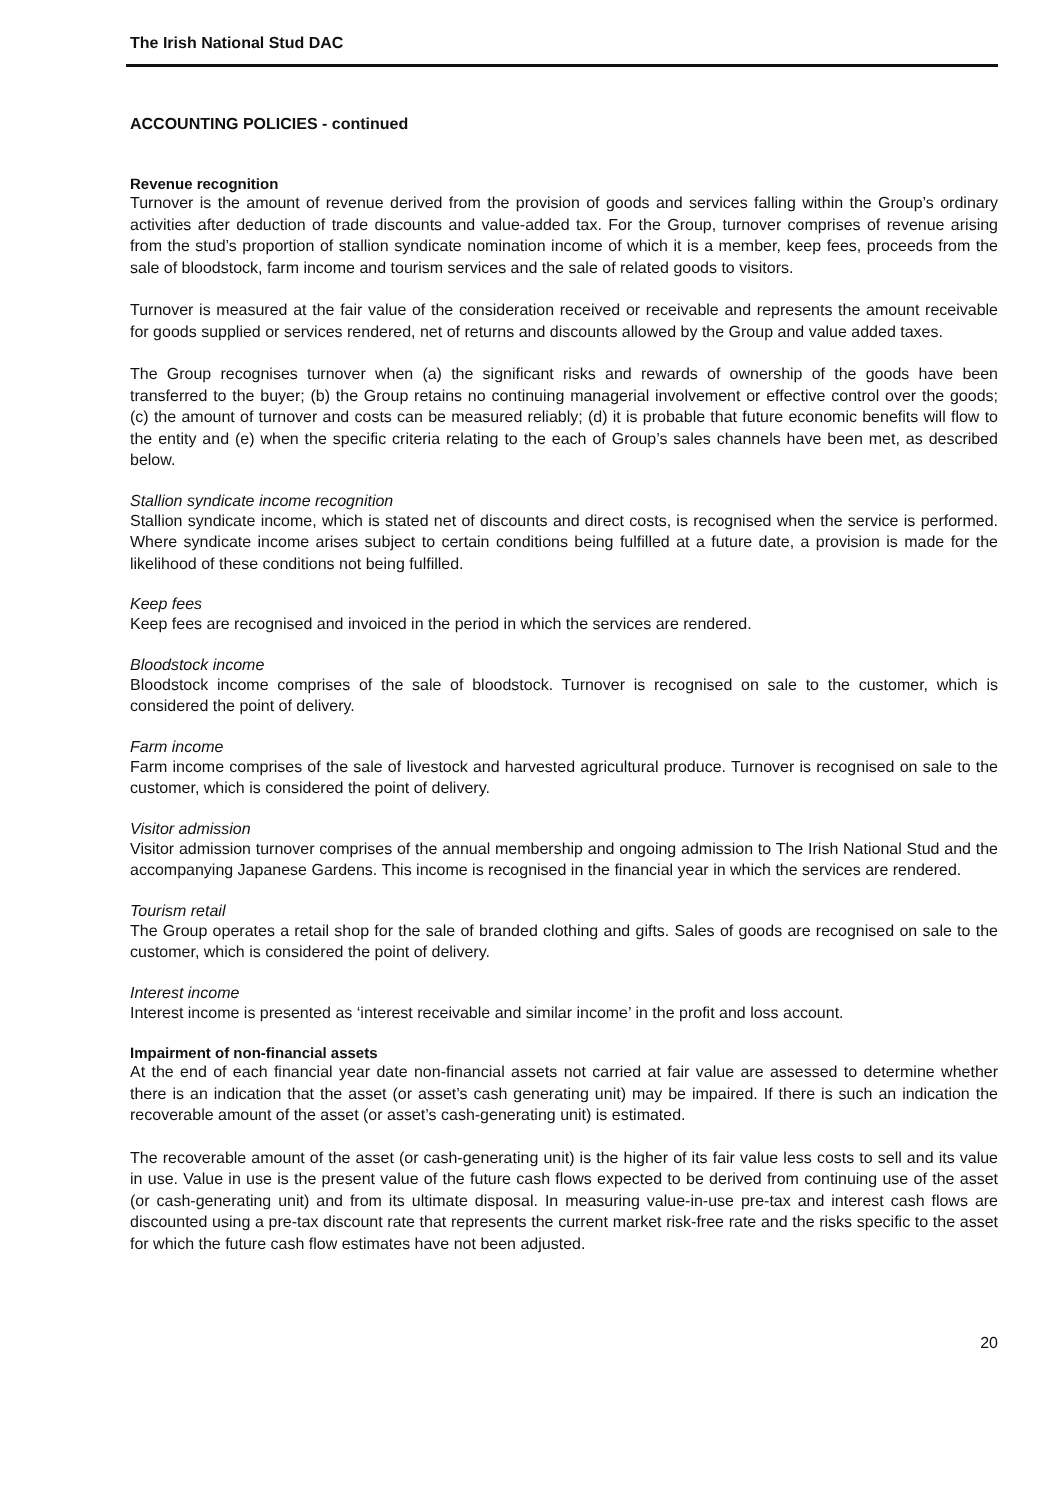The Irish National Stud DAC
ACCOUNTING POLICIES - continued
Revenue recognition
Turnover is the amount of revenue derived from the provision of goods and services falling within the Group’s ordinary activities after deduction of trade discounts and value-added tax. For the Group, turnover comprises of revenue arising from the stud’s proportion of stallion syndicate nomination income of which it is a member, keep fees, proceeds from the sale of bloodstock, farm income and tourism services and the sale of related goods to visitors.
Turnover is measured at the fair value of the consideration received or receivable and represents the amount receivable for goods supplied or services rendered, net of returns and discounts allowed by the Group and value added taxes.
The Group recognises turnover when (a) the significant risks and rewards of ownership of the goods have been transferred to the buyer; (b) the Group retains no continuing managerial involvement or effective control over the goods; (c) the amount of turnover and costs can be measured reliably; (d) it is probable that future economic benefits will flow to the entity and (e) when the specific criteria relating to the each of Group’s sales channels have been met, as described below.
Stallion syndicate income recognition
Stallion syndicate income, which is stated net of discounts and direct costs, is recognised when the service is performed. Where syndicate income arises subject to certain conditions being fulfilled at a future date, a provision is made for the likelihood of these conditions not being fulfilled.
Keep fees
Keep fees are recognised and invoiced in the period in which the services are rendered.
Bloodstock income
Bloodstock income comprises of the sale of bloodstock. Turnover is recognised on sale to the customer, which is considered the point of delivery.
Farm income
Farm income comprises of the sale of livestock and harvested agricultural produce. Turnover is recognised on sale to the customer, which is considered the point of delivery.
Visitor admission
Visitor admission turnover comprises of the annual membership and ongoing admission to The Irish National Stud and the accompanying Japanese Gardens. This income is recognised in the financial year in which the services are rendered.
Tourism retail
The Group operates a retail shop for the sale of branded clothing and gifts. Sales of goods are recognised on sale to the customer, which is considered the point of delivery.
Interest income
Interest income is presented as ‘interest receivable and similar income’ in the profit and loss account.
Impairment of non-financial assets
At the end of each financial year date non-financial assets not carried at fair value are assessed to determine whether there is an indication that the asset (or asset’s cash generating unit) may be impaired. If there is such an indication the recoverable amount of the asset (or asset’s cash-generating unit) is estimated.
The recoverable amount of the asset (or cash-generating unit) is the higher of its fair value less costs to sell and its value in use. Value in use is the present value of the future cash flows expected to be derived from continuing use of the asset (or cash-generating unit) and from its ultimate disposal. In measuring value-in-use pre-tax and interest cash flows are discounted using a pre-tax discount rate that represents the current market risk-free rate and the risks specific to the asset for which the future cash flow estimates have not been adjusted.
20